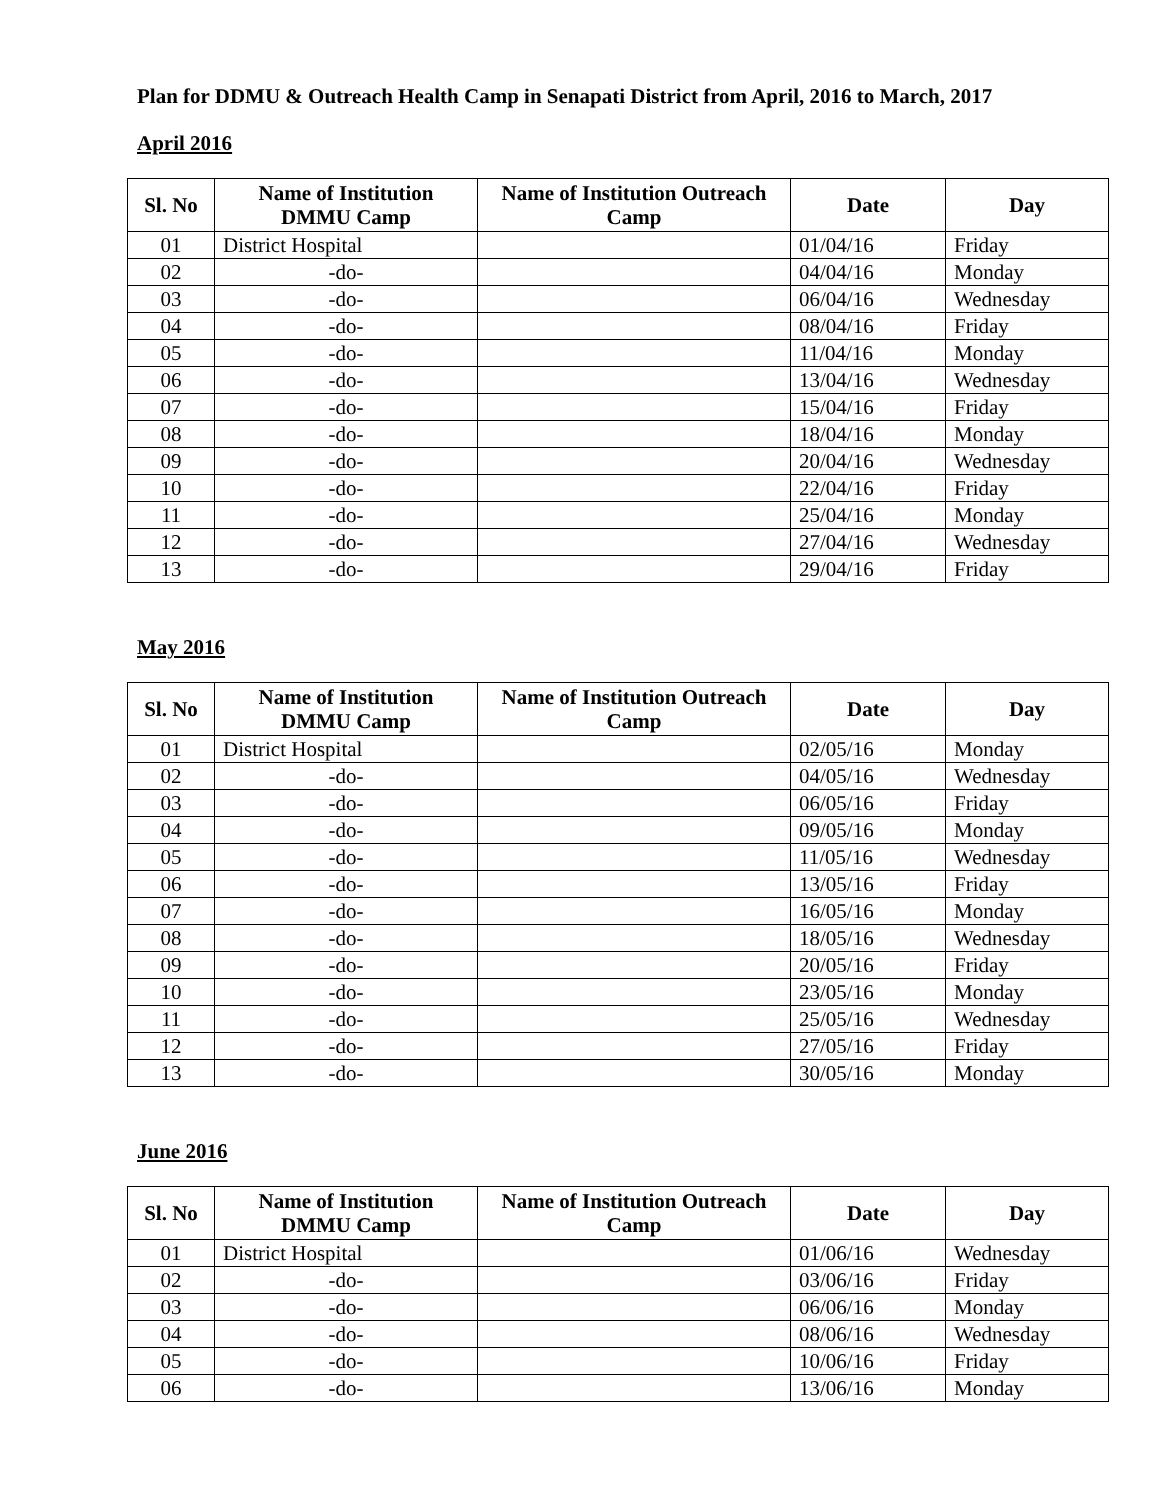Plan for DDMU & Outreach Health Camp in Senapati District from April, 2016 to March, 2017
April 2016
| Sl. No | Name of Institution DMMU Camp | Name of Institution Outreach Camp | Date | Day |
| --- | --- | --- | --- | --- |
| 01 | District Hospital | | 01/04/16 | Friday |
| 02 | -do- | | 04/04/16 | Monday |
| 03 | -do- | | 06/04/16 | Wednesday |
| 04 | -do- | | 08/04/16 | Friday |
| 05 | -do- | | 11/04/16 | Monday |
| 06 | -do- | | 13/04/16 | Wednesday |
| 07 | -do- | | 15/04/16 | Friday |
| 08 | -do- | | 18/04/16 | Monday |
| 09 | -do- | | 20/04/16 | Wednesday |
| 10 | -do- | | 22/04/16 | Friday |
| 11 | -do- | | 25/04/16 | Monday |
| 12 | -do- | | 27/04/16 | Wednesday |
| 13 | -do- | | 29/04/16 | Friday |
May 2016
| Sl. No | Name of Institution DMMU Camp | Name of Institution Outreach Camp | Date | Day |
| --- | --- | --- | --- | --- |
| 01 | District Hospital | | 02/05/16 | Monday |
| 02 | -do- | | 04/05/16 | Wednesday |
| 03 | -do- | | 06/05/16 | Friday |
| 04 | -do- | | 09/05/16 | Monday |
| 05 | -do- | | 11/05/16 | Wednesday |
| 06 | -do- | | 13/05/16 | Friday |
| 07 | -do- | | 16/05/16 | Monday |
| 08 | -do- | | 18/05/16 | Wednesday |
| 09 | -do- | | 20/05/16 | Friday |
| 10 | -do- | | 23/05/16 | Monday |
| 11 | -do- | | 25/05/16 | Wednesday |
| 12 | -do- | | 27/05/16 | Friday |
| 13 | -do- | | 30/05/16 | Monday |
June 2016
| Sl. No | Name of Institution DMMU Camp | Name of Institution Outreach Camp | Date | Day |
| --- | --- | --- | --- | --- |
| 01 | District Hospital | | 01/06/16 | Wednesday |
| 02 | -do- | | 03/06/16 | Friday |
| 03 | -do- | | 06/06/16 | Monday |
| 04 | -do- | | 08/06/16 | Wednesday |
| 05 | -do- | | 10/06/16 | Friday |
| 06 | -do- | | 13/06/16 | Monday |